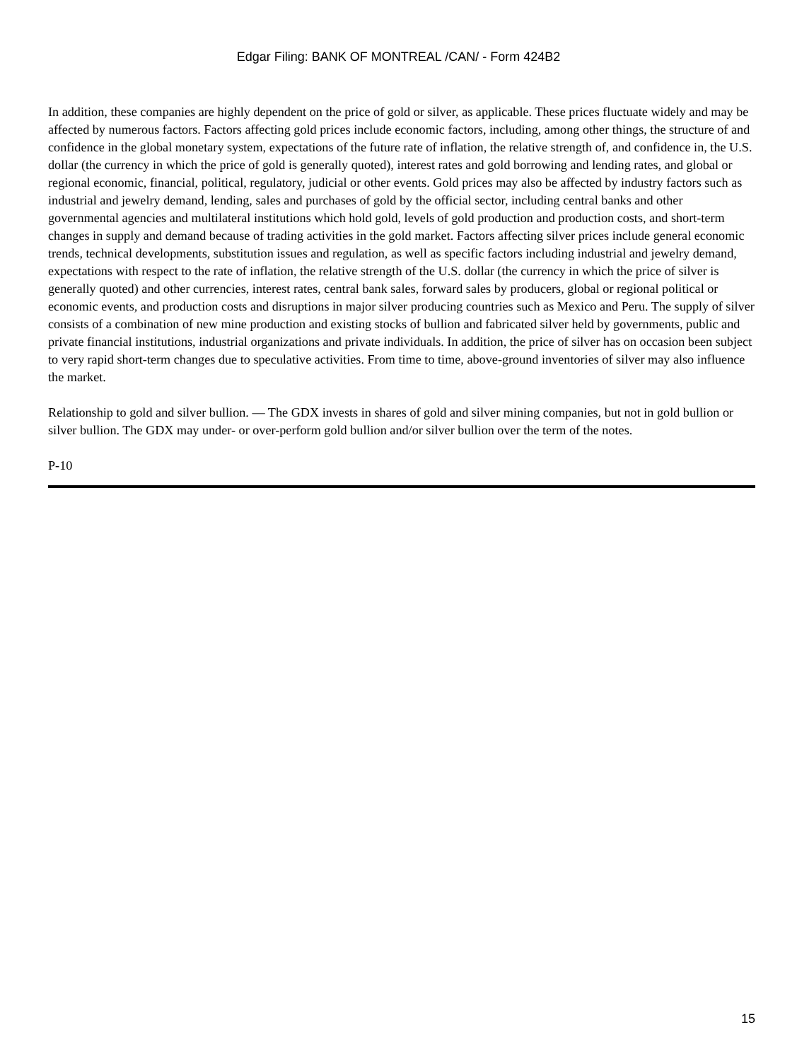Edgar Filing: BANK OF MONTREAL /CAN/ - Form 424B2
In addition, these companies are highly dependent on the price of gold or silver, as applicable. These prices fluctuate widely and may be affected by numerous factors. Factors affecting gold prices include economic factors, including, among other things, the structure of and confidence in the global monetary system, expectations of the future rate of inflation, the relative strength of, and confidence in, the U.S. dollar (the currency in which the price of gold is generally quoted), interest rates and gold borrowing and lending rates, and global or regional economic, financial, political, regulatory, judicial or other events. Gold prices may also be affected by industry factors such as industrial and jewelry demand, lending, sales and purchases of gold by the official sector, including central banks and other governmental agencies and multilateral institutions which hold gold, levels of gold production and production costs, and short-term changes in supply and demand because of trading activities in the gold market. Factors affecting silver prices include general economic trends, technical developments, substitution issues and regulation, as well as specific factors including industrial and jewelry demand, expectations with respect to the rate of inflation, the relative strength of the U.S. dollar (the currency in which the price of silver is generally quoted) and other currencies, interest rates, central bank sales, forward sales by producers, global or regional political or economic events, and production costs and disruptions in major silver producing countries such as Mexico and Peru. The supply of silver consists of a combination of new mine production and existing stocks of bullion and fabricated silver held by governments, public and private financial institutions, industrial organizations and private individuals. In addition, the price of silver has on occasion been subject to very rapid short-term changes due to speculative activities. From time to time, above-ground inventories of silver may also influence the market.
Relationship to gold and silver bullion. — The GDX invests in shares of gold and silver mining companies, but not in gold bullion or silver bullion. The GDX may under- or over-perform gold bullion and/or silver bullion over the term of the notes.
P-10
15